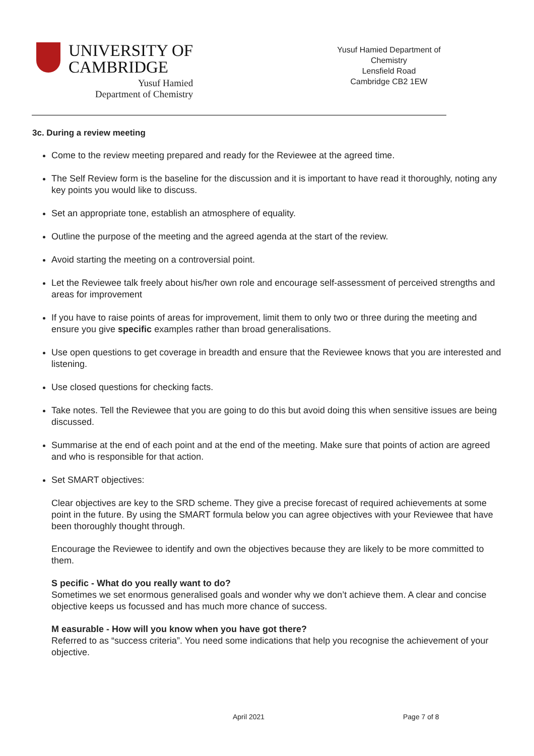UNIVERSITY OF
CAMBRIDGE
Yusuf Hamied
Department of Chemistry
Yusuf Hamied Department of Chemistry
Lensfield Road
Cambridge CB2 1EW
3c. During a review meeting
Come to the review meeting prepared and ready for the Reviewee at the agreed time.
The Self Review form is the baseline for the discussion and it is important to have read it thoroughly, noting any key points you would like to discuss.
Set an appropriate tone, establish an atmosphere of equality.
Outline the purpose of the meeting and the agreed agenda at the start of the review.
Avoid starting the meeting on a controversial point.
Let the Reviewee talk freely about his/her own role and encourage self-assessment of perceived strengths and areas for improvement
If you have to raise points of areas for improvement, limit them to only two or three during the meeting and ensure you give specific examples rather than broad generalisations.
Use open questions to get coverage in breadth and ensure that the Reviewee knows that you are interested and listening.
Use closed questions for checking facts.
Take notes. Tell the Reviewee that you are going to do this but avoid doing this when sensitive issues are being discussed.
Summarise at the end of each point and at the end of the meeting. Make sure that points of action are agreed and who is responsible for that action.
Set SMART objectives:
Clear objectives are key to the SRD scheme. They give a precise forecast of required achievements at some point in the future. By using the SMART formula below you can agree objectives with your Reviewee that have been thoroughly thought through.
Encourage the Reviewee to identify and own the objectives because they are likely to be more committed to them.
S pecific - What do you really want to do?
Sometimes we set enormous generalised goals and wonder why we don’t achieve them. A clear and concise objective keeps us focussed and has much more chance of success.
M easurable - How will you know when you have got there?
Referred to as “success criteria”. You need some indications that help you recognise the achievement of your objective.
April 2021 Page 7 of 8